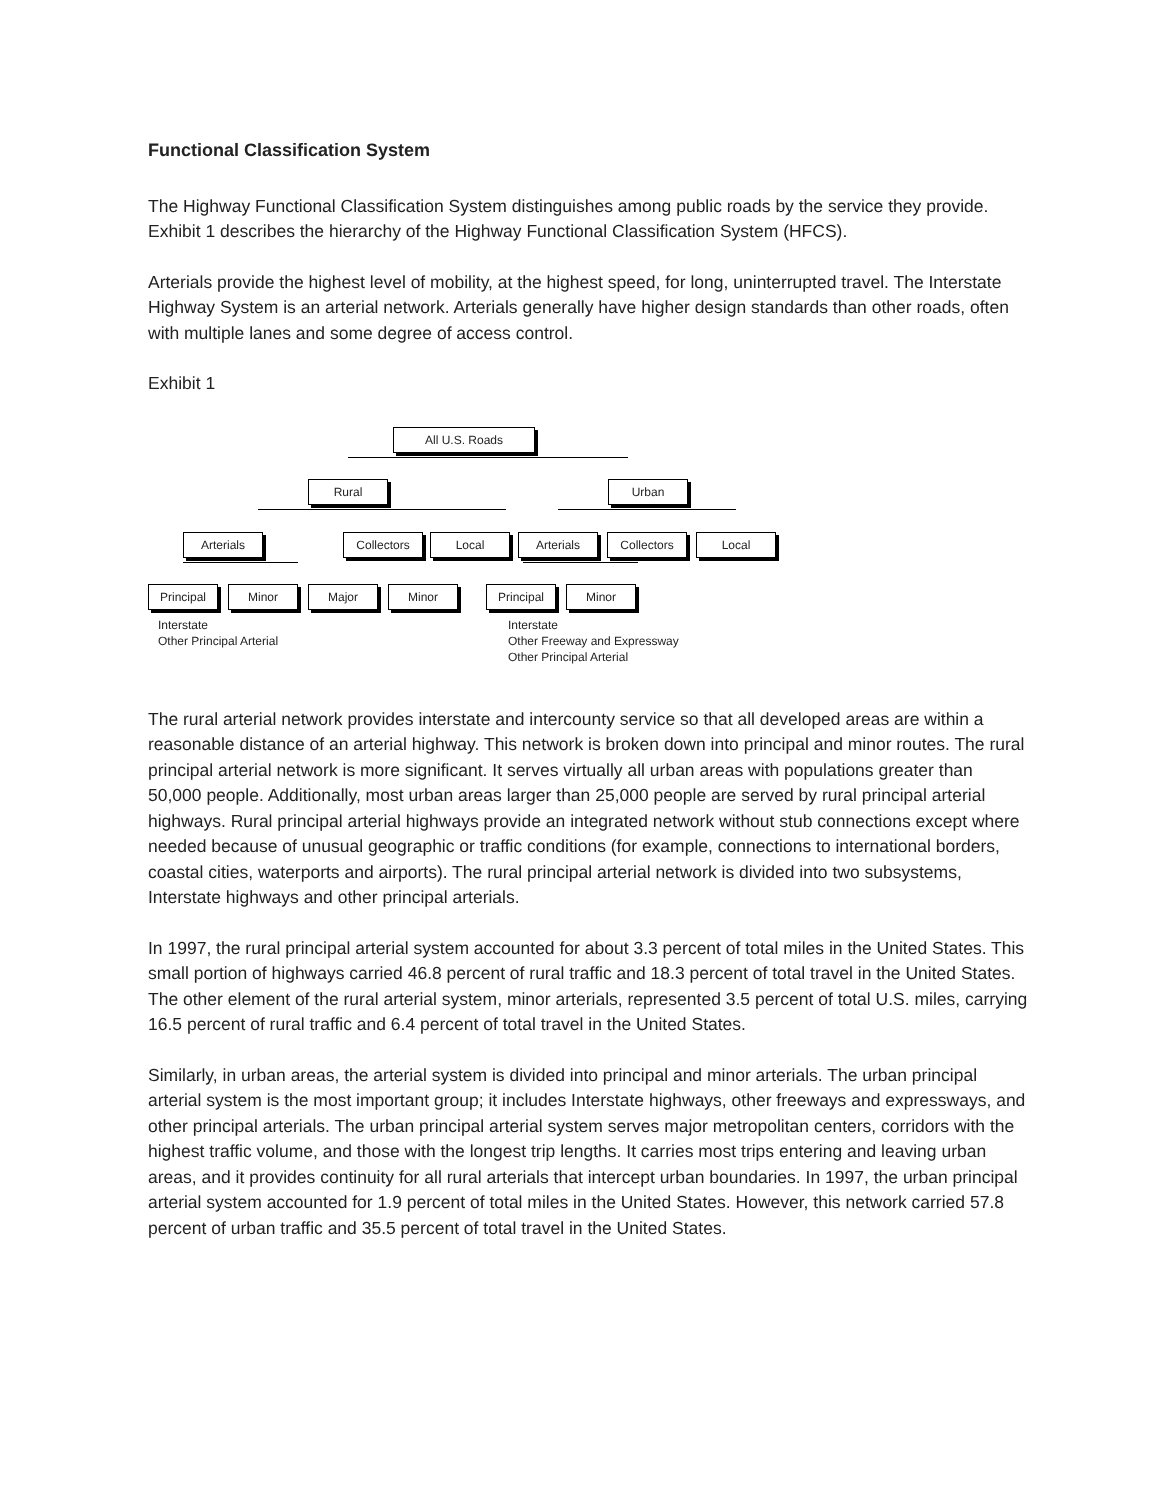Functional Classification System
The Highway Functional Classification System distinguishes among public roads by the service they provide. Exhibit 1 describes the hierarchy of the Highway Functional Classification System (HFCS).
Arterials provide the highest level of mobility, at the highest speed, for long, uninterrupted travel. The Interstate Highway System is an arterial network. Arterials generally have higher design standards than other roads, often with multiple lanes and some degree of access control.
Exhibit 1
All U.S. Roads
Rural Urban
Arterials Collectors Local Arterials Collectors Local
Principal Minor Major Minor Principal Minor
Interstate
Other Principal Arterial
Interstate
Other Freeway and Expressway
Other Principal Arterial
The rural arterial network provides interstate and intercounty service so that all developed areas are within a reasonable distance of an arterial highway. This network is broken down into principal and minor routes. The rural principal arterial network is more significant. It serves virtually all urban areas with populations greater than 50,000 people. Additionally, most urban areas larger than 25,000 people are served by rural principal arterial highways. Rural principal arterial highways provide an integrated network without stub connections except where needed because of unusual geographic or traffic conditions (for example, connections to international borders, coastal cities, waterports and airports). The rural principal arterial network is divided into two subsystems, Interstate highways and other principal arterials.
In 1997, the rural principal arterial system accounted for about 3.3 percent of total miles in the United States. This small portion of highways carried 46.8 percent of rural traffic and 18.3 percent of total travel in the United States. The other element of the rural arterial system, minor arterials, represented 3.5 percent of total U.S. miles, carrying 16.5 percent of rural traffic and 6.4 percent of total travel in the United States.
Similarly, in urban areas, the arterial system is divided into principal and minor arterials. The urban principal arterial system is the most important group; it includes Interstate highways, other freeways and expressways, and other principal arterials. The urban principal arterial system serves major metropolitan centers, corridors with the highest traffic volume, and those with the longest trip lengths. It carries most trips entering and leaving urban areas, and it provides continuity for all rural arterials that intercept urban boundaries. In 1997, the urban principal arterial system accounted for 1.9 percent of total miles in the United States. However, this network carried 57.8 percent of urban traffic and 35.5 percent of total travel in the United States.